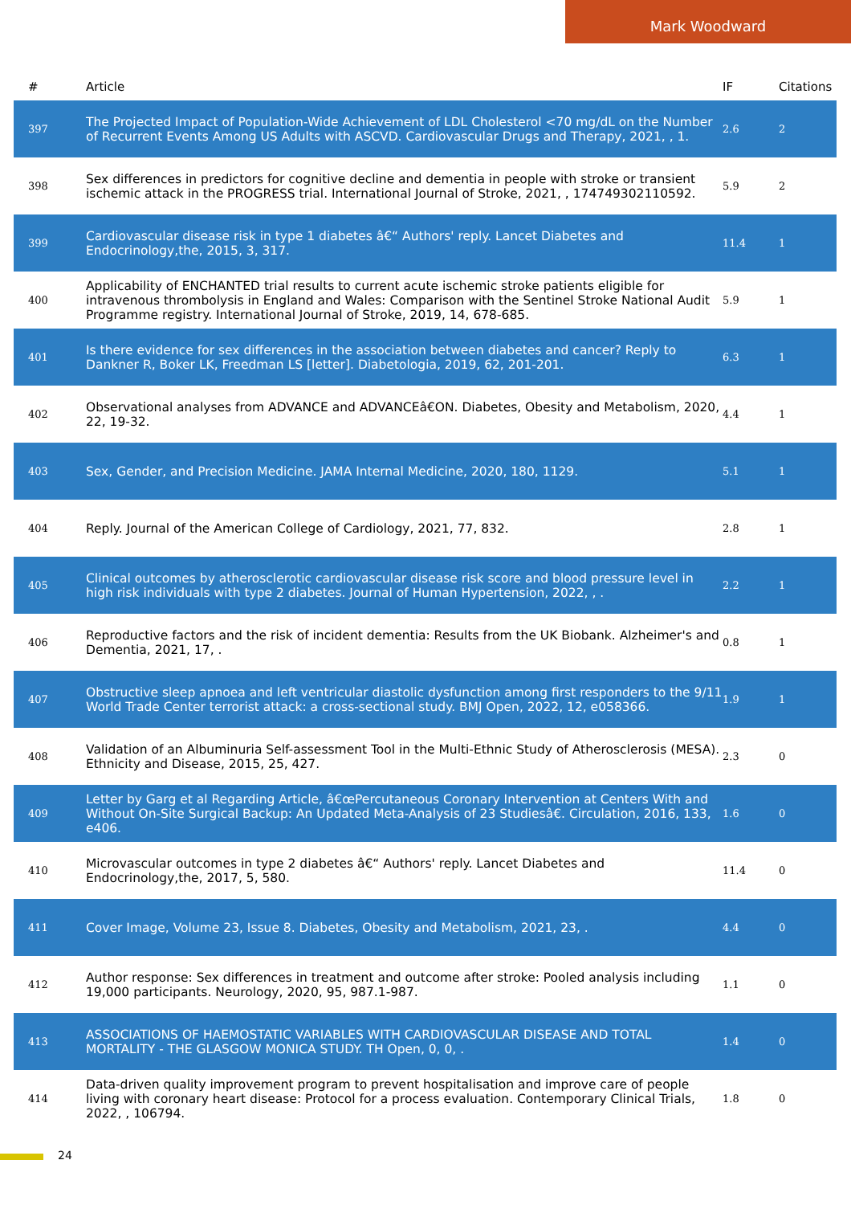Mark Woodward
| # | Article | IF | Citations |
| --- | --- | --- | --- |
| 397 | The Projected Impact of Population-Wide Achievement of LDL Cholesterol <70 mg/dL on the Number of Recurrent Events Among US Adults with ASCVD. Cardiovascular Drugs and Therapy, 2021, , 1. | 2.6 | 2 |
| 398 | Sex differences in predictors for cognitive decline and dementia in people with stroke or transient ischemic attack in the PROGRESS trial. International Journal of Stroke, 2021, , 174749302110592. | 5.9 | 2 |
| 399 | Cardiovascular disease risk in type 1 diabetes â€“ Authors' reply. Lancet Diabetes and Endocrinology,the, 2015, 3, 317. | 11.4 | 1 |
| 400 | Applicability of ENCHANTED trial results to current acute ischemic stroke patients eligible for intravenous thrombolysis in England and Wales: Comparison with the Sentinel Stroke National Audit Programme registry. International Journal of Stroke, 2019, 14, 678-685. | 5.9 | 1 |
| 401 | Is there evidence for sex differences in the association between diabetes and cancer? Reply to Dankner R, Boker LK, Freedman LS [letter]. Diabetologia, 2019, 62, 201-201. | 6.3 | 1 |
| 402 | Observational analyses from ADVANCE and ADVANCEâ€ON. Diabetes, Obesity and Metabolism, 2020, 22, 19-32. | 4.4 | 1 |
| 403 | Sex, Gender, and Precision Medicine. JAMA Internal Medicine, 2020, 180, 1129. | 5.1 | 1 |
| 404 | Reply. Journal of the American College of Cardiology, 2021, 77, 832. | 2.8 | 1 |
| 405 | Clinical outcomes by atherosclerotic cardiovascular disease risk score and blood pressure level in high risk individuals with type 2 diabetes. Journal of Human Hypertension, 2022, , . | 2.2 | 1 |
| 406 | Reproductive factors and the risk of incident dementia: Results from the UK Biobank. Alzheimer's and Dementia, 2021, 17, . | 0.8 | 1 |
| 407 | Obstructive sleep apnoea and left ventricular diastolic dysfunction among first responders to the 9/11 World Trade Center terrorist attack: a cross-sectional study. BMJ Open, 2022, 12, e058366. | 1.9 | 1 |
| 408 | Validation of an Albuminuria Self-assessment Tool in the Multi-Ethnic Study of Atherosclerosis (MESA). Ethnicity and Disease, 2015, 25, 427. | 2.3 | 0 |
| 409 | Letter by Garg et al Regarding Article, â€œPercutaneous Coronary Intervention at Centers With and Without On-Site Surgical Backup: An Updated Meta-Analysis of 23 Studiesâ€. Circulation, 2016, 133, e406. | 1.6 | 0 |
| 410 | Microvascular outcomes in type 2 diabetes â€“ Authors' reply. Lancet Diabetes and Endocrinology,the, 2017, 5, 580. | 11.4 | 0 |
| 411 | Cover Image, Volume 23, Issue 8. Diabetes, Obesity and Metabolism, 2021, 23, . | 4.4 | 0 |
| 412 | Author response: Sex differences in treatment and outcome after stroke: Pooled analysis including 19,000 participants. Neurology, 2020, 95, 987.1-987. | 1.1 | 0 |
| 413 | ASSOCIATIONS OF HAEMOSTATIC VARIABLES WITH CARDIOVASCULAR DISEASE AND TOTAL MORTALITY - THE GLASGOW MONICA STUDY. TH Open, 0, 0, . | 1.4 | 0 |
| 414 | Data-driven quality improvement program to prevent hospitalisation and improve care of people living with coronary heart disease: Protocol for a process evaluation. Contemporary Clinical Trials, 2022, , 106794. | 1.8 | 0 |
24